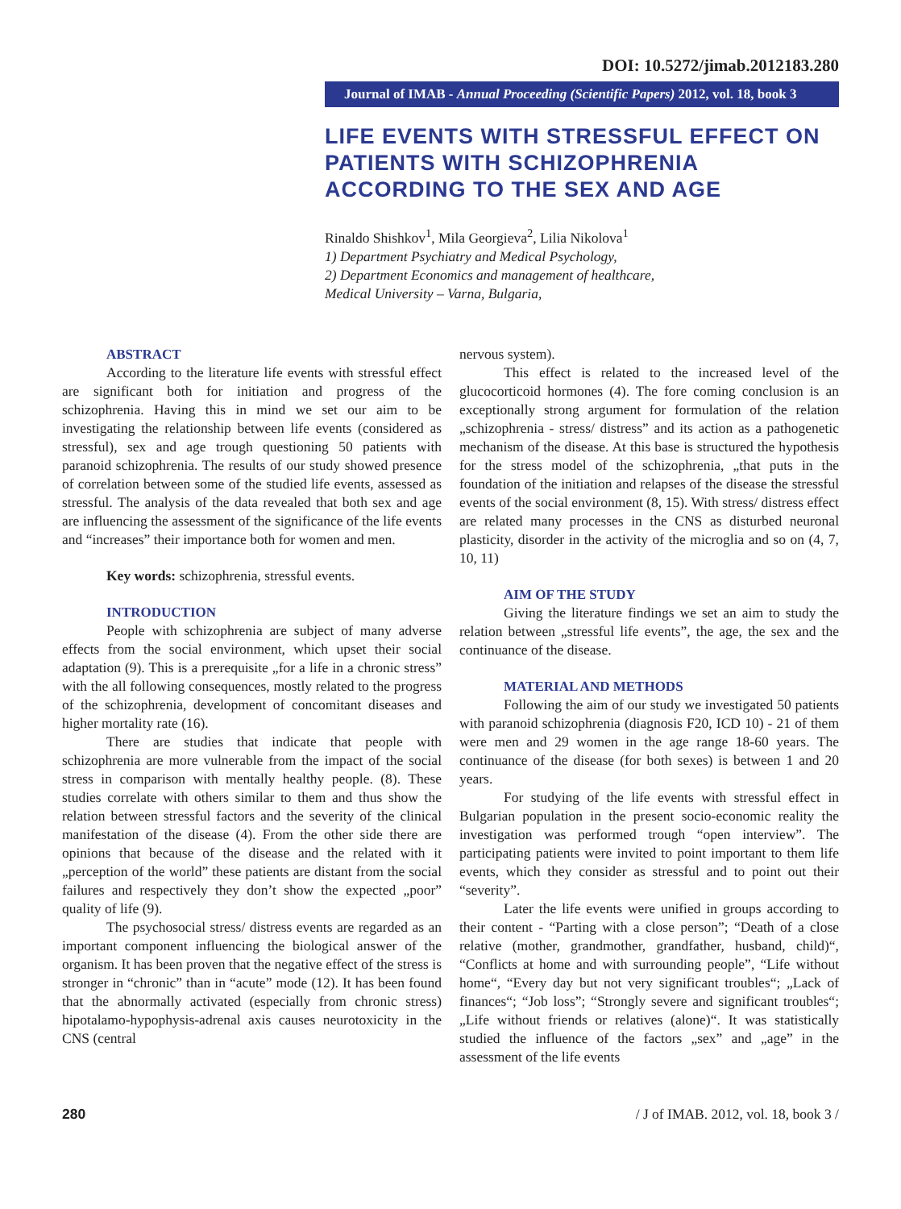DOI: 10.5272/jimab.2012183.280
Journal of IMAB - Annual Proceeding (Scientific Papers) 2012, vol. 18, book 3
LIFE EVENTS WITH STRESSFUL EFFECT ON PATIENTS WITH SCHIZOPHRENIA ACCORDING TO THE SEX AND AGE
Rinaldo Shishkov<sup>1</sup>, Mila Georgieva<sup>2</sup>, Lilia Nikolova<sup>1</sup>
1) Department Psychiatry and Medical Psychology,
2) Department Economics and management of healthcare,
Medical University – Varna, Bulgaria,
ABSTRACT
According to the literature life events with stressful effect are significant both for initiation and progress of the schizophrenia. Having this in mind we set our aim to be investigating the relationship between life events (considered as stressful), sex and age trough questioning 50 patients with paranoid schizophrenia. The results of our study showed presence of correlation between some of the studied life events, assessed as stressful. The analysis of the data revealed that both sex and age are influencing the assessment of the significance of the life events and “increases” their importance both for women and men.
Key words: schizophrenia, stressful events.
INTRODUCTION
People with schizophrenia are subject of many adverse effects from the social environment, which upset their social adaptation (9). This is a prerequisite „for a life in a chronic stress” with the all following consequences, mostly related to the progress of the schizophrenia, development of concomitant diseases and higher mortality rate (16).
There are studies that indicate that people with schizophrenia are more vulnerable from the impact of the social stress in comparison with mentally healthy people. (8). These studies correlate with others similar to them and thus show the relation between stressful factors and the severity of the clinical manifestation of the disease (4). From the other side there are opinions that because of the disease and the related with it „perception of the world” these patients are distant from the social failures and respectively they don’t show the expected „poor” quality of life (9).
The psychosocial stress/ distress events are regarded as an important component influencing the biological answer of the organism. It has been proven that the negative effect of the stress is stronger in “chronic” than in “acute” mode (12). It has been found that the abnormally activated (especially from chronic stress) hipotalamo-hypophysis-adrenal axis causes neurotoxicity in the CNS (central
nervous system).
This effect is related to the increased level of the glucocorticoid hormones (4). The fore coming conclusion is an exceptionally strong argument for formulation of the relation „schizophrenia - stress/ distress” and its action as a pathogenetic mechanism of the disease. At this base is structured the hypothesis for the stress model of the schizophrenia, „that puts in the foundation of the initiation and relapses of the disease the stressful events of the social environment (8, 15). With stress/ distress effect are related many processes in the CNS as disturbed neuronal plasticity, disorder in the activity of the microglia and so on (4, 7, 10, 11)
AIM OF THE STUDY
Giving the literature findings we set an aim to study the relation between „stressful life events”, the age, the sex and the continuance of the disease.
MATERIAL AND METHODS
Following the aim of our study we investigated 50 patients with paranoid schizophrenia (diagnosis F20, ICD 10) - 21 of them were men and 29 women in the age range 18-60 years. The continuance of the disease (for both sexes) is between 1 and 20 years.
For studying of the life events with stressful effect in Bulgarian population in the present socio-economic reality the investigation was performed trough “open interview”. The participating patients were invited to point important to them life events, which they consider as stressful and to point out their “severity”.
Later the life events were unified in groups according to their content - “Parting with a close person”; “Death of a close relative (mother, grandmother, grandfather, husband, child)“, “Conflicts at home and with surrounding people”, “Life without home“, “Every day but not very significant troubles“; „Lack of finances“; “Job loss”; “Strongly severe and significant troubles“; „Life without friends or relatives (alone)“. It was statistically studied the influence of the factors „sex” and „age” in the assessment of the life events
280 / J of IMAB. 2012, vol. 18, book 3 /